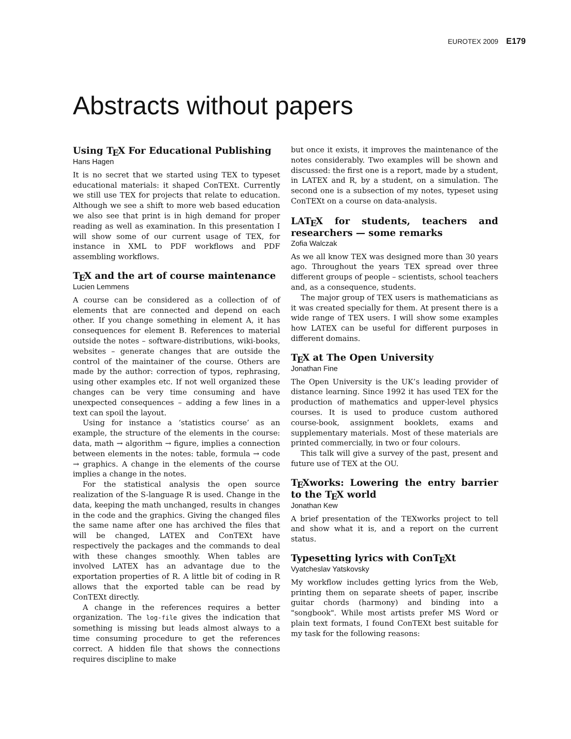EUROTEX 2009 E179
Abstracts without papers
Using TEX For Educational Publishing
Hans Hagen
It is no secret that we started using TEX to typeset educational materials: it shaped ConTEXt. Currently we still use TEX for projects that relate to education. Although we see a shift to more web based education we also see that print is in high demand for proper reading as well as examination. In this presentation I will show some of our current usage of TEX, for instance in XML to PDF workflows and PDF assembling workflows.
TEX and the art of course maintenance
Lucien Lemmens
A course can be considered as a collection of of elements that are connected and depend on each other. If you change something in element A, it has consequences for element B. References to material outside the notes – software-distributions, wiki-books, websites – generate changes that are outside the control of the maintainer of the course. Others are made by the author: correction of typos, rephrasing, using other examples etc. If not well organized these changes can be very time consuming and have unexpected consequences – adding a few lines in a text can spoil the layout.
Using for instance a ‘statistics course’ as an example, the structure of the elements in the course: data, math → algorithm → figure, implies a connection between elements in the notes: table, formula → code → graphics. A change in the elements of the course implies a change in the notes.
For the statistical analysis the open source realization of the S-language R is used. Change in the data, keeping the math unchanged, results in changes in the code and the graphics. Giving the changed files the same name after one has archived the files that will be changed, LATEX and ConTEXt have respectively the packages and the commands to deal with these changes smoothly. When tables are involved LATEX has an advantage due to the exportation properties of R. A little bit of coding in R allows that the exported table can be read by ConTEXt directly.
A change in the references requires a better organization. The log-file gives the indication that something is missing but leads almost always to a time consuming procedure to get the references correct. A hidden file that shows the connections requires discipline to make
but once it exists, it improves the maintenance of the notes considerably. Two examples will be shown and discussed: the first one is a report, made by a student, in LATEX and R, by a student, on a simulation. The second one is a subsection of my notes, typeset using ConTEXt on a course on data-analysis.
LATEX for students, teachers and researchers — some remarks
Zofia Walczak
As we all know TEX was designed more than 30 years ago. Throughout the years TEX spread over three different groups of people – scientists, school teachers and, as a consequence, students.
The major group of TEX users is mathematicians as it was created specially for them. At present there is a wide range of TEX users. I will show some examples how LATEX can be useful for different purposes in different domains.
TEX at The Open University
Jonathan Fine
The Open University is the UK’s leading provider of distance learning. Since 1992 it has used TEX for the production of mathematics and upper-level physics courses. It is used to produce custom authored course-book, assignment booklets, exams and supplementary materials. Most of these materials are printed commercially, in two or four colours.
This talk will give a survey of the past, present and future use of TEX at the OU.
TEXworks: Lowering the entry barrier to the TEX world
Jonathan Kew
A brief presentation of the TEXworks project to tell and show what it is, and a report on the current status.
Typesetting lyrics with ConTEXt
Vyatcheslav Yatskovsky
My workflow includes getting lyrics from the Web, printing them on separate sheets of paper, inscribe guitar chords (harmony) and binding into a "songbook". While most artists prefer MS Word or plain text formats, I found ConTEXt best suitable for my task for the following reasons: